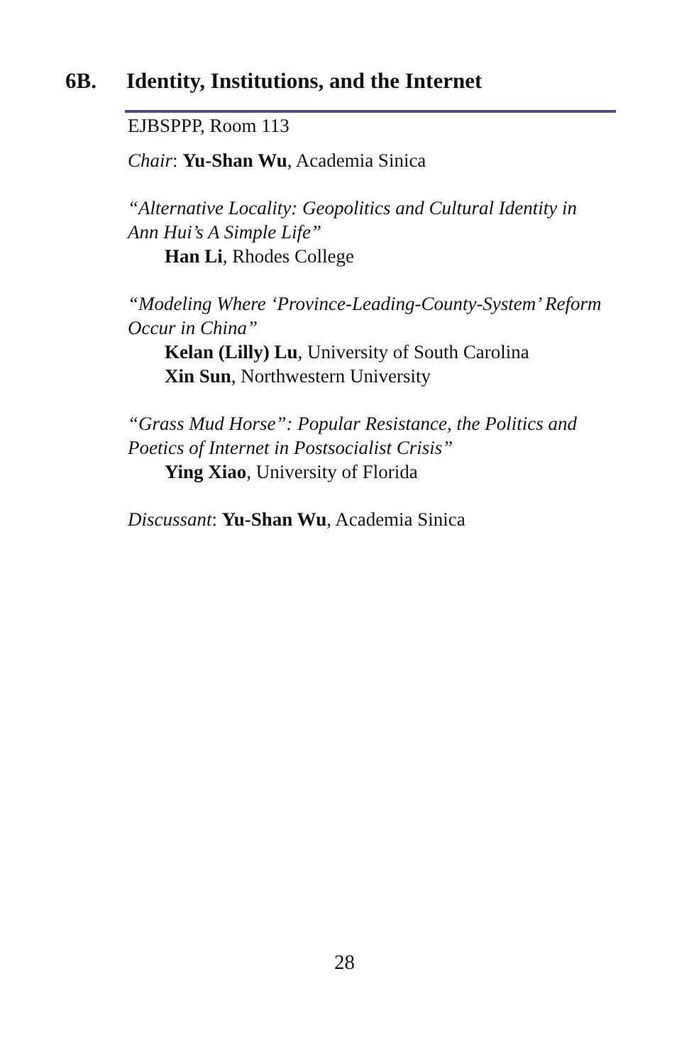6B. Identity, Institutions, and the Internet
EJBSPPP, Room 113
Chair: Yu-Shan Wu, Academia Sinica
“Alternative Locality: Geopolitics and Cultural Identity in Ann Hui’s A Simple Life”
Han Li, Rhodes College
“Modeling Where ‘Province-Leading-County-System’ Reform Occur in China”
Kelan (Lilly) Lu, University of South Carolina
Xin Sun, Northwestern University
“Grass Mud Horse”: Popular Resistance, the Politics and Poetics of Internet in Postsocialist Crisis”
Ying Xiao, University of Florida
Discussant: Yu-Shan Wu, Academia Sinica
28